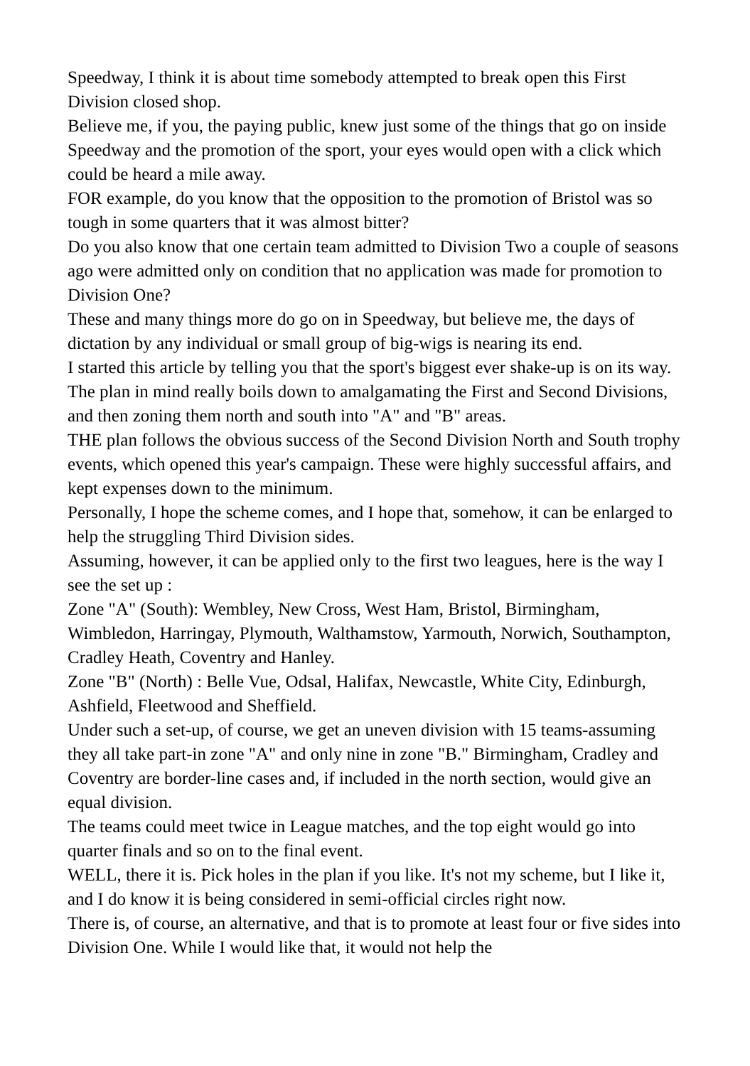Speedway, I think it is about time somebody attempted to break open this First Division closed shop.
Believe me, if you, the paying public, knew just some of the things that go on inside Speedway and the promotion of the sport, your eyes would open with a click which could be heard a mile away.
FOR example, do you know that the opposition to the promotion of Bristol was so tough in some quarters that it was almost bitter?
Do you also know that one certain team admitted to Division Two a couple of seasons ago were admitted only on condition that no application was made for promotion to Division One?
These and many things more do go on in Speedway, but believe me, the days of dictation by any individual or small group of big-wigs is nearing its end.
I started this article by telling you that the sport's biggest ever shake-up is on its way. The plan in mind really boils down to amalgamating the First and Second Divisions, and then zoning them north and south into "A" and "B" areas.
THE plan follows the obvious success of the Second Division North and South trophy events, which opened this year's campaign. These were highly successful affairs, and kept expenses down to the minimum.
Personally, I hope the scheme comes, and I hope that, somehow, it can be enlarged to help the struggling Third Division sides.
Assuming, however, it can be applied only to the first two leagues, here is the way I see the set up :
Zone "A" (South): Wembley, New Cross, West Ham, Bristol, Birmingham, Wimbledon, Harringay, Plymouth, Walthamstow, Yarmouth, Norwich, Southampton, Cradley Heath, Coventry and Hanley.
Zone "B" (North) : Belle Vue, Odsal, Halifax, Newcastle, White City, Edinburgh, Ashfield, Fleetwood and Sheffield.
Under such a set-up, of course, we get an uneven division with 15 teams-assuming they all take part-in zone "A" and only nine in zone "B." Birmingham, Cradley and Coventry are border-line cases and, if included in the north section, would give an equal division.
The teams could meet twice in League matches, and the top eight would go into quarter finals and so on to the final event.
WELL, there it is. Pick holes in the plan if you like. It's not my scheme, but I like it, and I do know it is being considered in semi-official circles right now.
There is, of course, an alternative, and that is to promote at least four or five sides into Division One. While I would like that, it would not help the